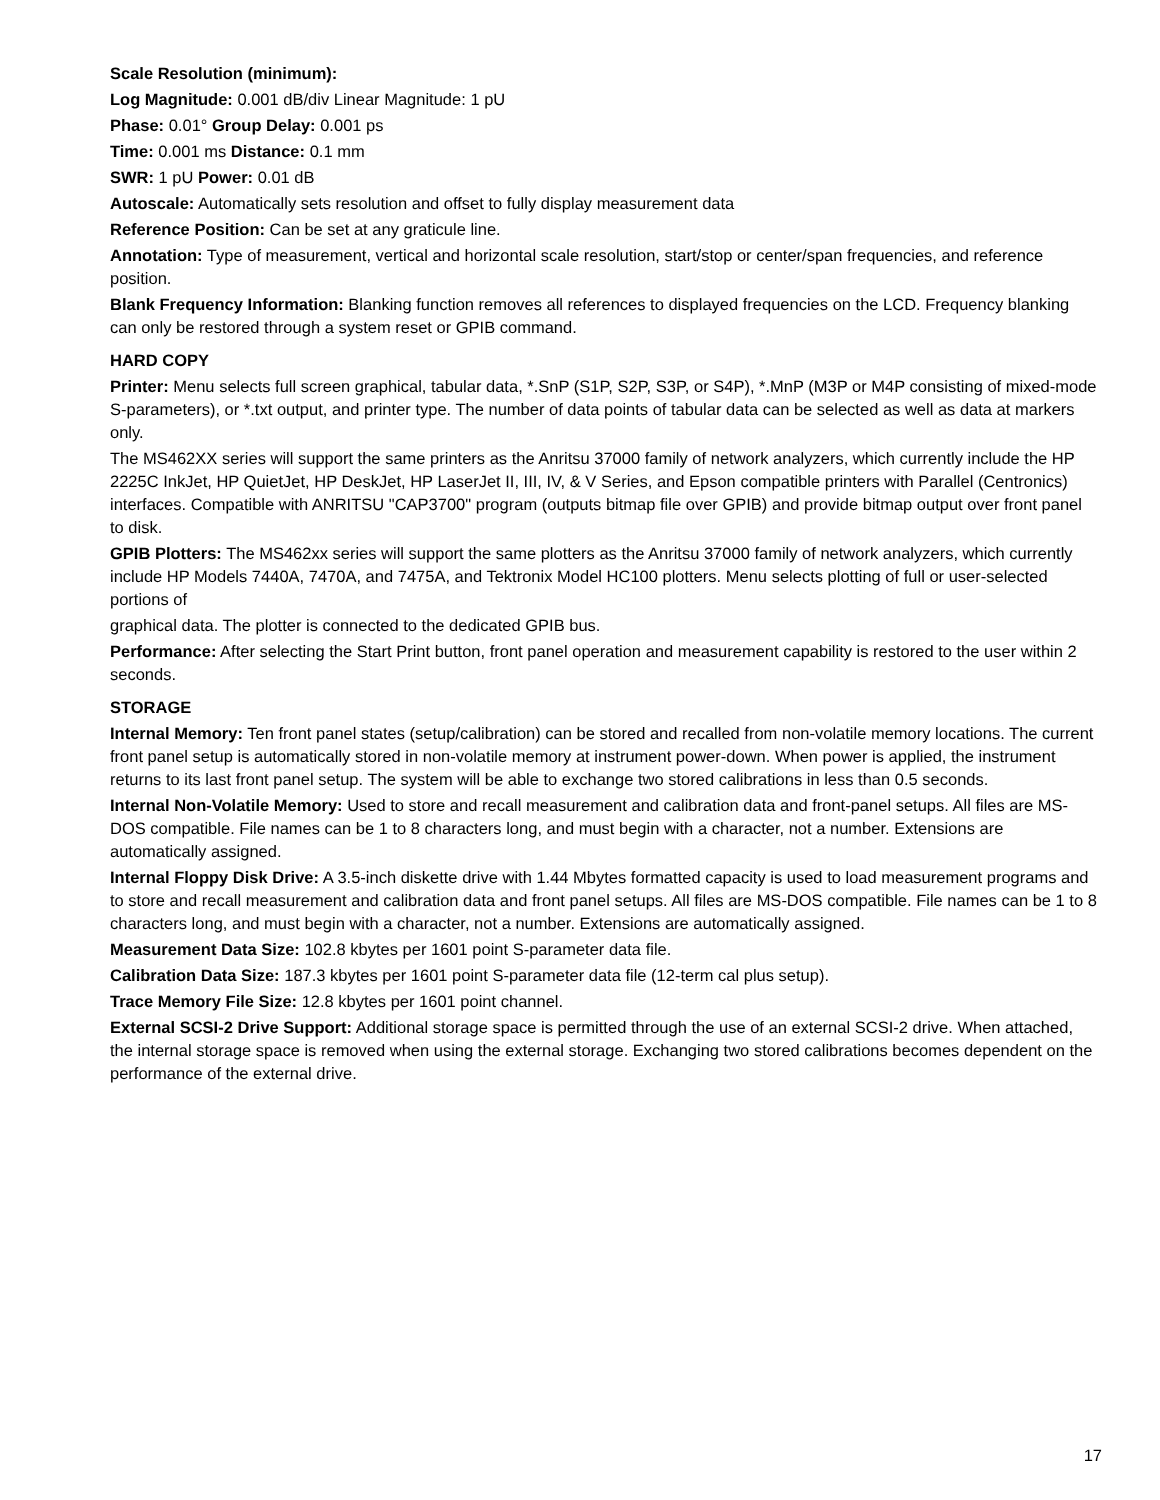Scale Resolution (minimum):
Log Magnitude: 0.001 dB/div Linear Magnitude: 1 pU
Phase: 0.01° Group Delay: 0.001 ps
Time: 0.001 ms Distance: 0.1 mm
SWR: 1 pU Power: 0.01 dB
Autoscale: Automatically sets resolution and offset to fully display measurement data
Reference Position: Can be set at any graticule line.
Annotation: Type of measurement, vertical and horizontal scale resolution, start/stop or center/span frequencies, and reference position.
Blank Frequency Information: Blanking function removes all references to displayed frequencies on the LCD. Frequency blanking can only be restored through a system reset or GPIB command.
HARD COPY
Printer: Menu selects full screen graphical, tabular data, *.SnP (S1P, S2P, S3P, or S4P), *.MnP (M3P or M4P consisting of mixed-mode S-parameters), or *.txt output, and printer type. The number of data points of tabular data can be selected as well as data at markers only.
The MS462XX series will support the same printers as the Anritsu 37000 family of network analyzers, which currently include the HP 2225C InkJet, HP QuietJet, HP DeskJet, HP LaserJet II, III, IV, & V Series, and Epson compatible printers with Parallel (Centronics) interfaces. Compatible with ANRITSU "CAP3700" program (outputs bitmap file over GPIB) and provide bitmap output over front panel to disk.
GPIB Plotters: The MS462xx series will support the same plotters as the Anritsu 37000 family of network analyzers, which currently include HP Models 7440A, 7470A, and 7475A, and Tektronix Model HC100 plotters. Menu selects plotting of full or user-selected portions of
graphical data. The plotter is connected to the dedicated GPIB bus.
Performance: After selecting the Start Print button, front panel operation and measurement capability is restored to the user within 2 seconds.
STORAGE
Internal Memory: Ten front panel states (setup/calibration) can be stored and recalled from non-volatile memory locations. The current front panel setup is automatically stored in non-volatile memory at instrument power-down. When power is applied, the instrument returns to its last front panel setup. The system will be able to exchange two stored calibrations in less than 0.5 seconds.
Internal Non-Volatile Memory: Used to store and recall measurement and calibration data and front-panel setups. All files are MS-DOS compatible. File names can be 1 to 8 characters long, and must begin with a character, not a number. Extensions are automatically assigned.
Internal Floppy Disk Drive: A 3.5-inch diskette drive with 1.44 Mbytes formatted capacity is used to load measurement programs and to store and recall measurement and calibration data and front panel setups. All files are MS-DOS compatible. File names can be 1 to 8 characters long, and must begin with a character, not a number. Extensions are automatically assigned.
Measurement Data Size: 102.8 kbytes per 1601 point S-parameter data file.
Calibration Data Size: 187.3 kbytes per 1601 point S-parameter data file (12-term cal plus setup).
Trace Memory File Size: 12.8 kbytes per 1601 point channel.
External SCSI-2 Drive Support: Additional storage space is permitted through the use of an external SCSI-2 drive. When attached, the internal storage space is removed when using the external storage. Exchanging two stored calibrations becomes dependent on the performance of the external drive.
17